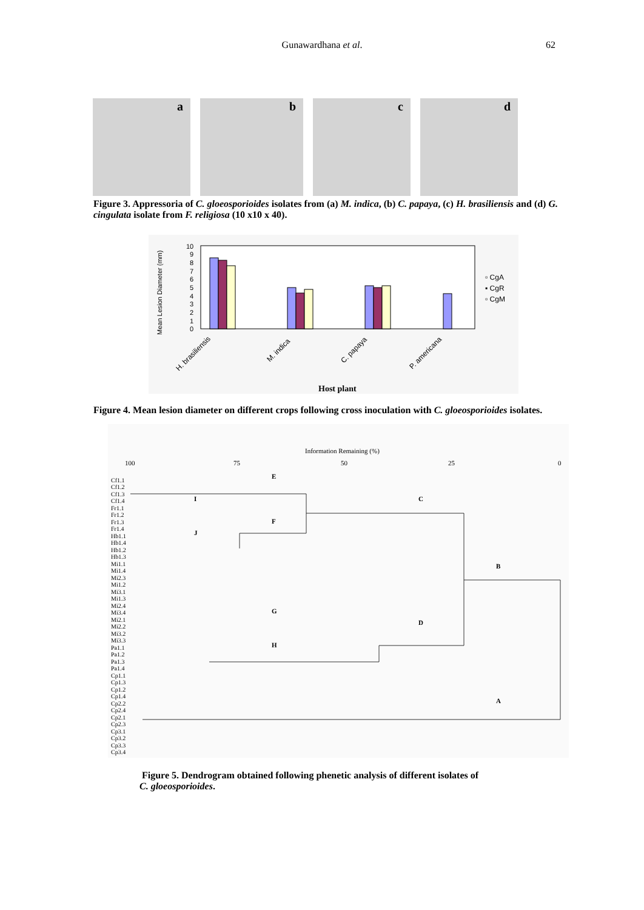Gunawardhana et al. 62
a
b
c
d
Figure 3. Appressoria of C. gloeosporioides isolates from (a) M. indica, (b) C. papaya, (c) H. brasiliensis and (d) G. cingulata isolate from F. religiosa (10 x10 x 40).
Mean Lesion Diameter (mm)
10
9
8
7
6
5
4
3
2
1
0
▫ CgA
▪ CgR
▫ CgM
H. brasiliensis
M. indica
C. papaya
P. americana
Host plant
Figure 4. Mean lesion diameter on different crops following cross inoculation with C. gloeosporioides isolates.
Information Remaining (%)
100
75
50
25
0
Cf1.1
Cf1.2
Cf1.3
Cf1.4
Fr1.1
Fr1.2
Fr1.3
Fr1.4
Hb1.1
Hb1.4
Hb1.2
Hb1.3
Mi1.1
Mi1.4
Mi2.3
Mi1.2
Mi3.1
Mi1.3
Mi2.4
Mi3.4
Mi2.1
Mi2.2
Mi3.2
Mi3.3
Pa1.1
Pa1.2
Pa1.3
Pa1.4
Cp1.1
Cp1.3
Cp1.2
Cp1.4
Cp2.2
Cp2.4
Cp2.1
Cp2.3
Cp3.1
Cp3.2
Cp3.3
Cp3.4
E
I
C
F
J
B
G
D
H
A
Figure 5. Dendrogram obtained following phenetic analysis of different isolates of
C. gloeosporioides.